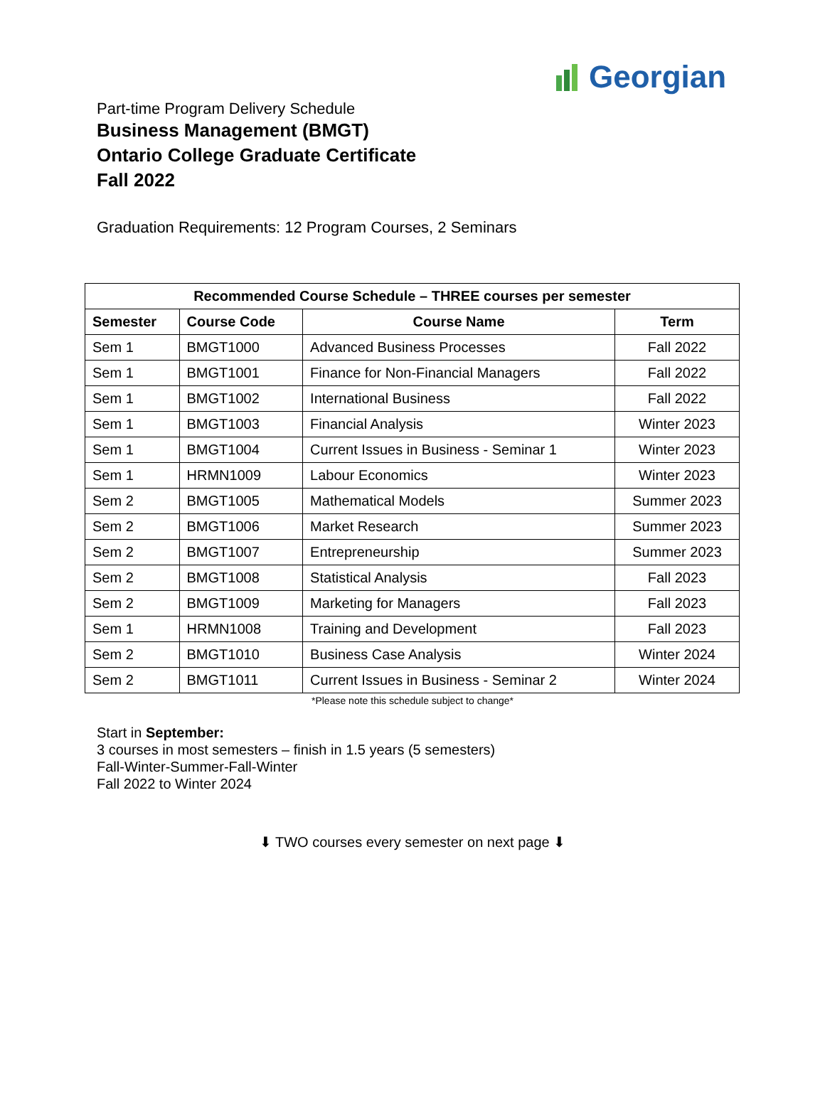Georgian
Part-time Program Delivery Schedule
Business Management (BMGT)
Ontario College Graduate Certificate
Fall 2022
Graduation Requirements: 12 Program Courses, 2 Seminars
| Recommended Course Schedule – THREE courses per semester | | | |
| --- | --- | --- | --- |
| Semester | Course Code | Course Name | Term |
| Sem 1 | BMGT1000 | Advanced Business Processes | Fall 2022 |
| Sem 1 | BMGT1001 | Finance for Non-Financial Managers | Fall 2022 |
| Sem 1 | BMGT1002 | International Business | Fall 2022 |
| Sem 1 | BMGT1003 | Financial Analysis | Winter 2023 |
| Sem 1 | BMGT1004 | Current Issues in Business - Seminar 1 | Winter 2023 |
| Sem 1 | HRMN1009 | Labour Economics | Winter 2023 |
| Sem 2 | BMGT1005 | Mathematical Models | Summer 2023 |
| Sem 2 | BMGT1006 | Market Research | Summer 2023 |
| Sem 2 | BMGT1007 | Entrepreneurship | Summer 2023 |
| Sem 2 | BMGT1008 | Statistical Analysis | Fall 2023 |
| Sem 2 | BMGT1009 | Marketing for Managers | Fall 2023 |
| Sem 1 | HRMN1008 | Training and Development | Fall 2023 |
| Sem 2 | BMGT1010 | Business Case Analysis | Winter 2024 |
| Sem 2 | BMGT1011 | Current Issues in Business - Seminar 2 | Winter 2024 |
*Please note this schedule subject to change*
Start in September:
3 courses in most semesters – finish in 1.5 years (5 semesters)
Fall-Winter-Summer-Fall-Winter
Fall 2022 to Winter 2024
⬇ TWO courses every semester on next page ⬇